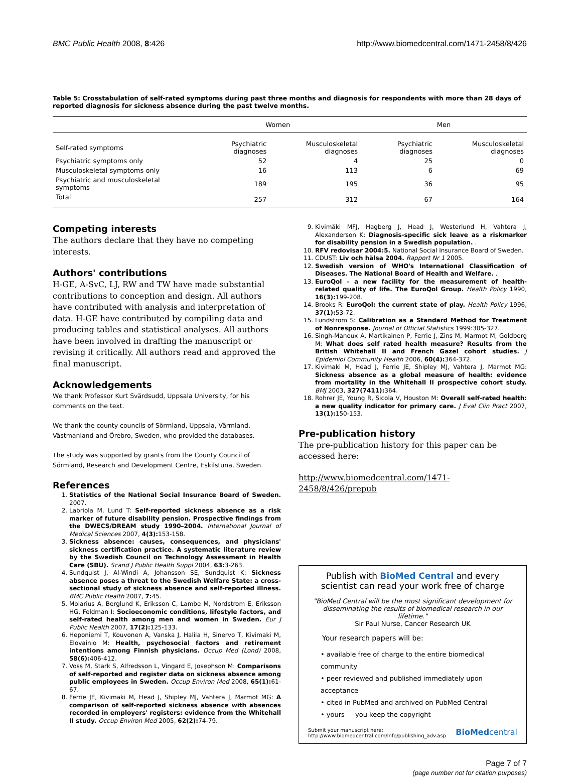BMC Public Health 2008, 8:426 http://www.biomedcentral.com/1471-2458/8/426
Table 5: Crosstabulation of self-rated symptoms during past three months and diagnosis for respondents with more than 28 days of reported diagnosis for sickness absence during the past twelve months.
| | Women | | Men | |
| --- | --- | --- | --- | --- |
| Self-rated symptoms | Psychiatric diagnoses | Musculoskeletal diagnoses | Psychiatric diagnoses | Musculoskeletal diagnoses |
| Psychiatric symptoms only | 52 | 4 | 25 | 0 |
| Musculoskeletal symptoms only | 16 | 113 | 6 | 69 |
| Psychiatric and musculoskeletal symptoms | 189 | 195 | 36 | 95 |
| Total | 257 | 312 | 67 | 164 |
Competing interests
The authors declare that they have no competing interests.
Authors' contributions
H-GE, A-SvC, LJ, RW and TW have made substantial contributions to conception and design. All authors have contributed with analysis and interpretation of data. H-GE have contributed by compiling data and producing tables and statistical analyses. All authors have been involved in drafting the manuscript or revising it critically. All authors read and approved the final manuscript.
Acknowledgements
We thank Professor Kurt Svärdsudd, Uppsala University, for his comments on the text.
We thank the county councils of Sörmland, Uppsala, Värmland, Västmanland and Örebro, Sweden, who provided the databases.
The study was supported by grants from the County Council of Sörmland, Research and Development Centre, Eskilstuna, Sweden.
References
1. Statistics of the National Social Insurance Board of Sweden. 2007.
2. Labriola M, Lund T: Self-reported sickness absence as a risk marker of future disability pension. Prospective findings from the DWECS/DREAM study 1990–2004. International Journal of Medical Sciences 2007, 4(3): 153-158.
3. Sickness absence: causes, consequences, and physicians' sickness certification practice. A systematic literature review by the Swedish Council on Technology Assessment in Health Care (SBU). Scand J Public Health Suppl 2004, 63: 3-263.
4. Sundquist J, Al-Windi A, Johansson SE, Sundquist K: Sickness absence poses a threat to the Swedish Welfare State: a cross-sectional study of sickness absence and self-reported illness. BMC Public Health 2007, 7: 45.
5. Molarius A, Berglund K, Eriksson C, Lambe M, Nordstrom E, Eriksson HG, Feldman I: Socioeconomic conditions, lifestyle factors, and self-rated health among men and women in Sweden. Eur J Public Health 2007, 17(2): 125-133.
6. Heponiemi T, Kouvonen A, Vanska J, Halila H, Sinervo T, Kivimaki M, Elovainio M: Health, psychosocial factors and retirement intentions among Finnish physicians. Occup Med (Lond) 2008, 58(6): 406-412.
7. Voss M, Stark S, Alfredsson L, Vingard E, Josephson M: Comparisons of self-reported and register data on sickness absence among public employees in Sweden. Occup Environ Med 2008, 65(1): 61-67.
8. Ferrie JE, Kivimaki M, Head J, Shipley MJ, Vahtera J, Marmot MG: A comparison of self-reported sickness absence with absences recorded in employers' registers: evidence from the Whitehall II study. Occup Environ Med 2005, 62(2): 74-79.
9. Kivimäki MFJ, Hagberg J, Head J, Westerlund H, Vahtera J, Alexanderson K: Diagnosis-specific sick leave as a riskmarker for disability pension in a Swedish population. .
10. RFV redovisar 2004:5. National Social Insurance Board of Sweden.
11. CDUST: Liv och hälsa 2004. Rapport Nr 1 2005.
12. Swedish version of WHO's International Classification of Diseases. The National Board of Health and Welfare. .
13. EuroQol – a new facility for the measurement of health-related quality of life. The EuroQol Group. Health Policy 1990, 16(3): 199-208.
14. Brooks R: EuroQol: the current state of play. Health Policy 1996, 37(1): 53-72.
15. Lundström S: Calibration as a Standard Method for Treatment of Nonresponse. Journal of Official Statistics 1999:305-327.
16. Singh-Manoux A, Martikainen P, Ferrie J, Zins M, Marmot M, Goldberg M: What does self rated health measure? Results from the British Whitehall II and French Gazel cohort studies. J Epidemiol Community Health 2006, 60(4): 364-372.
17. Kivimaki M, Head J, Ferrie JE, Shipley MJ, Vahtera J, Marmot MG: Sickness absence as a global measure of health: evidence from mortality in the Whitehall II prospective cohort study. BMJ 2003, 327(7411): 364.
18. Rohrer JE, Young R, Sicola V, Houston M: Overall self-rated health: a new quality indicator for primary care. J Eval Clin Pract 2007, 13(1): 150-153.
Pre-publication history
The pre-publication history for this paper can be accessed here:
http://www.biomedcentral.com/1471-2458/8/426/prepub
Publish with BioMed Central and every scientist can read your work free of charge
"BioMed Central will be the most significant development for disseminating the results of biomedical research in our lifetime."
Sir Paul Nurse, Cancer Research UK
Your research papers will be:
• available free of charge to the entire biomedical community
• peer reviewed and published immediately upon acceptance
• cited in PubMed and archived on PubMed Central
• yours — you keep the copyright
Submit your manuscript here:
http://www.biomedcentral.com/info/publishing_adv.asp BioMedcentral
Page 7 of 7
(page number not for citation purposes)